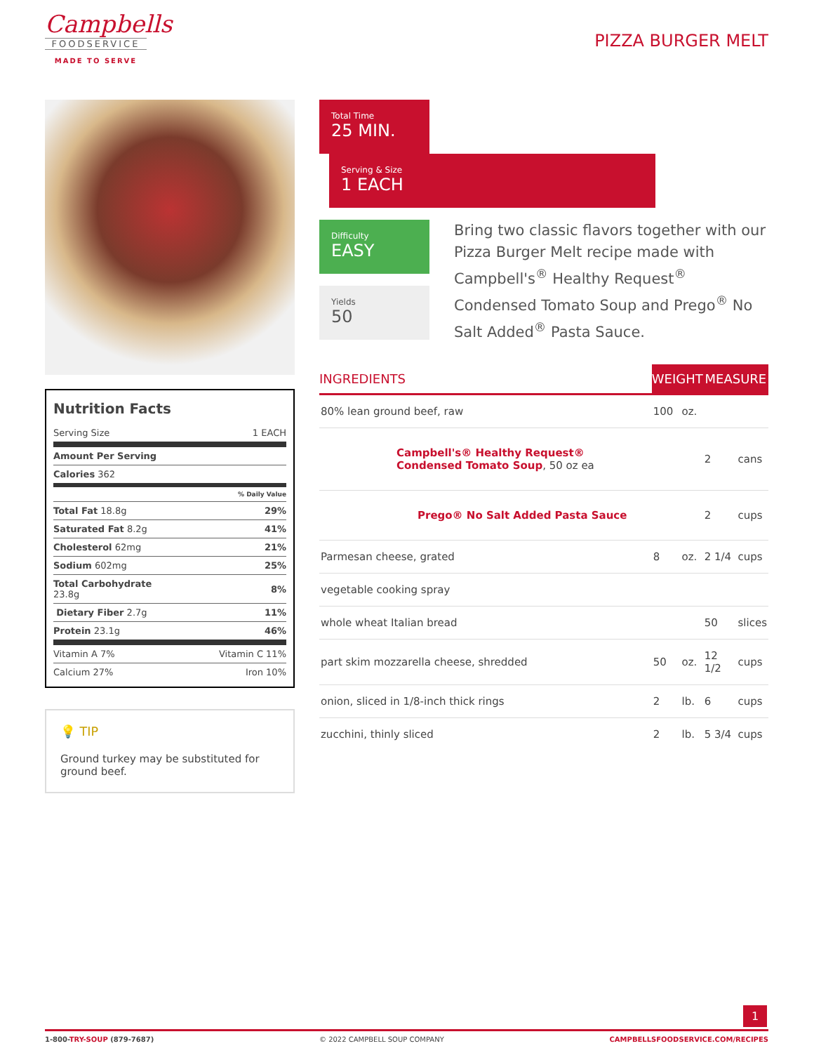Campbells
FOODSERVICE
MADE TO SERVE
PIZZA BURGER MELT
Nutrition Facts
| Serving Size | 1 EACH |
| Amount Per Serving | |
| Calories 362 | |
| % Daily Value | |
| Total Fat 18.8g | 29% |
| Saturated Fat 8.2g | 41% |
| Cholesterol 62mg | 21% |
| Sodium 602mg | 25% |
| Total Carbohydrate 23.8g | 8% |
| Dietary Fiber 2.7g | 11% |
| Protein 23.1g | 46% |
| Vitamin A 7% | Vitamin C 11% |
| Calcium 27% | Iron 10% |
💡 TIP
Ground turkey may be substituted for ground beef.
Total Time 25 MIN.
Serving & Size 1 EACH
Difficulty EASY
Yields 50
Bring two classic flavors together with our Pizza Burger Melt recipe made with Campbell's<sup>®</sup> Healthy Request<sup>®</sup> Condensed Tomato Soup and Prego<sup>®</sup> No Salt Added<sup>®</sup> Pasta Sauce.
| INGREDIENTS | WEIGHT | | MEASURE | |
| --- | --- | --- | --- | --- |
| 80% lean ground beef, raw | 100 | oz. | | |
| Campbell's® Healthy Request® Condensed Tomato Soup , 50 oz ea | | | 2 | cans |
| Prego® No Salt Added Pasta Sauce | | | 2 | cups |
| Parmesan cheese, grated | 8 | oz. | 2 1/4 | cups |
| vegetable cooking spray | | | | |
| whole wheat Italian bread | | | 50 | slices |
| part skim mozzarella cheese, shredded | 50 | oz. | 12 1/2 | cups |
| onion, sliced in 1/8-inch thick rings | 2 | lb. | 6 | cups |
| zucchini, thinly sliced | 2 | lb. | 5 3/4 | cups |
1
1-800-TRY-SOUP (879-7687) © 2022 CAMPBELL SOUP COMPANY CAMPBELLSFOODSERVICE.COM/RECIPES